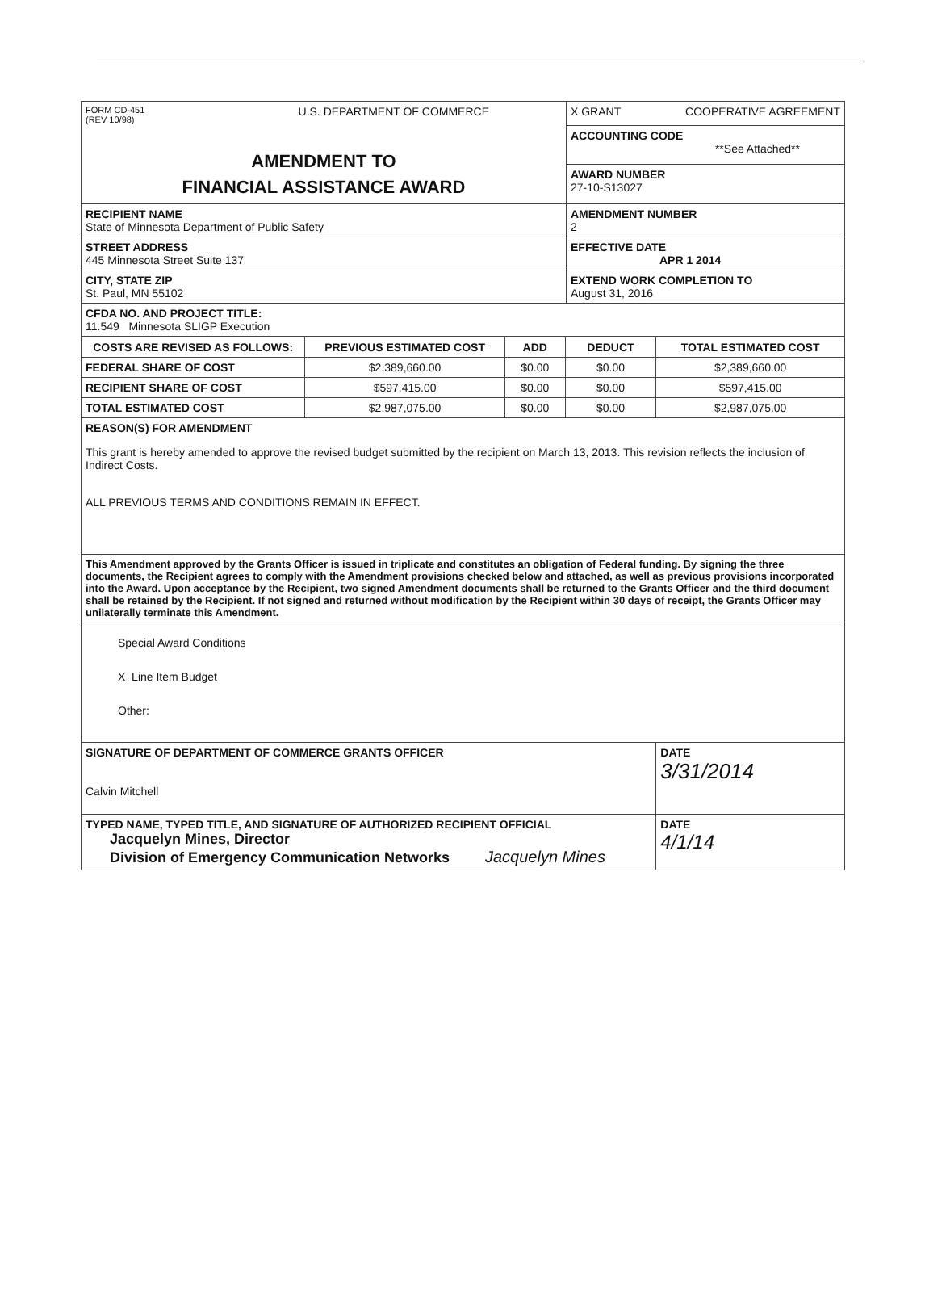| FORM CD-451 (REV 10/98) U.S. DEPARTMENT OF COMMERCE AMENDMENT TO FINANCIAL ASSISTANCE AWARD | X GRANT COOPERATIVE AGREEMENT |
| | ACCOUNTING CODE **See Attached** |
| | AWARD NUMBER 27-10-S13027 |
| RECIPIENT NAME State of Minnesota Department of Public Safety | AMENDMENT NUMBER 2 |
| STREET ADDRESS 445 Minnesota Street Suite 137 | EFFECTIVE DATE APR 1 2014 |
| CITY, STATE ZIP St. Paul, MN 55102 | EXTEND WORK COMPLETION TO August 31, 2016 |
| CFDA NO. AND PROJECT TITLE: 11.549 Minnesota SLIGP Execution | |
| COSTS ARE REVISED AS FOLLOWS: | PREVIOUS ESTIMATED COST | ADD | DEDUCT | TOTAL ESTIMATED COST |
| --- | --- | --- | --- | --- |
| FEDERAL SHARE OF COST | $2,389,660.00 | $0.00 | $0.00 | $2,389,660.00 |
| RECIPIENT SHARE OF COST | $597,415.00 | $0.00 | $0.00 | $597,415.00 |
| TOTAL ESTIMATED COST | $2,987,075.00 | $0.00 | $0.00 | $2,987,075.00 |
| REASON(S) FOR AMENDMENT This grant is hereby amended to approve the revised budget submitted by the recipient on March 13, 2013. This revision reflects the inclusion of Indirect Costs. ALL PREVIOUS TERMS AND CONDITIONS REMAIN IN EFFECT. | | | | |
| This Amendment approved by the Grants Officer is issued in triplicate and constitutes an obligation of Federal funding. By signing the three documents, the Recipient agrees to comply with the Amendment provisions checked below and attached, as well as previous provisions incorporated into the Award. Upon acceptance by the Recipient, two signed Amendment documents shall be returned to the Grants Officer and the third document shall be retained by the Recipient. If not signed and returned without modification by the Recipient within 30 days of receipt, the Grants Officer may unilaterally terminate this Amendment. | | | | |
| Special Award Conditions X Line Item Budget Other: | | | | |
| SIGNATURE OF DEPARTMENT OF COMMERCE GRANTS OFFICER Calvin Mitchell | | | | DATE 3/31/2014 |
| TYPED NAME, TYPED TITLE, AND SIGNATURE OF AUTHORIZED RECIPIENT OFFICIAL Jacquelyn Mines, Director Division of Emergency Communication Networks Jacquelyn Mines | | | | DATE 4/1/14 |